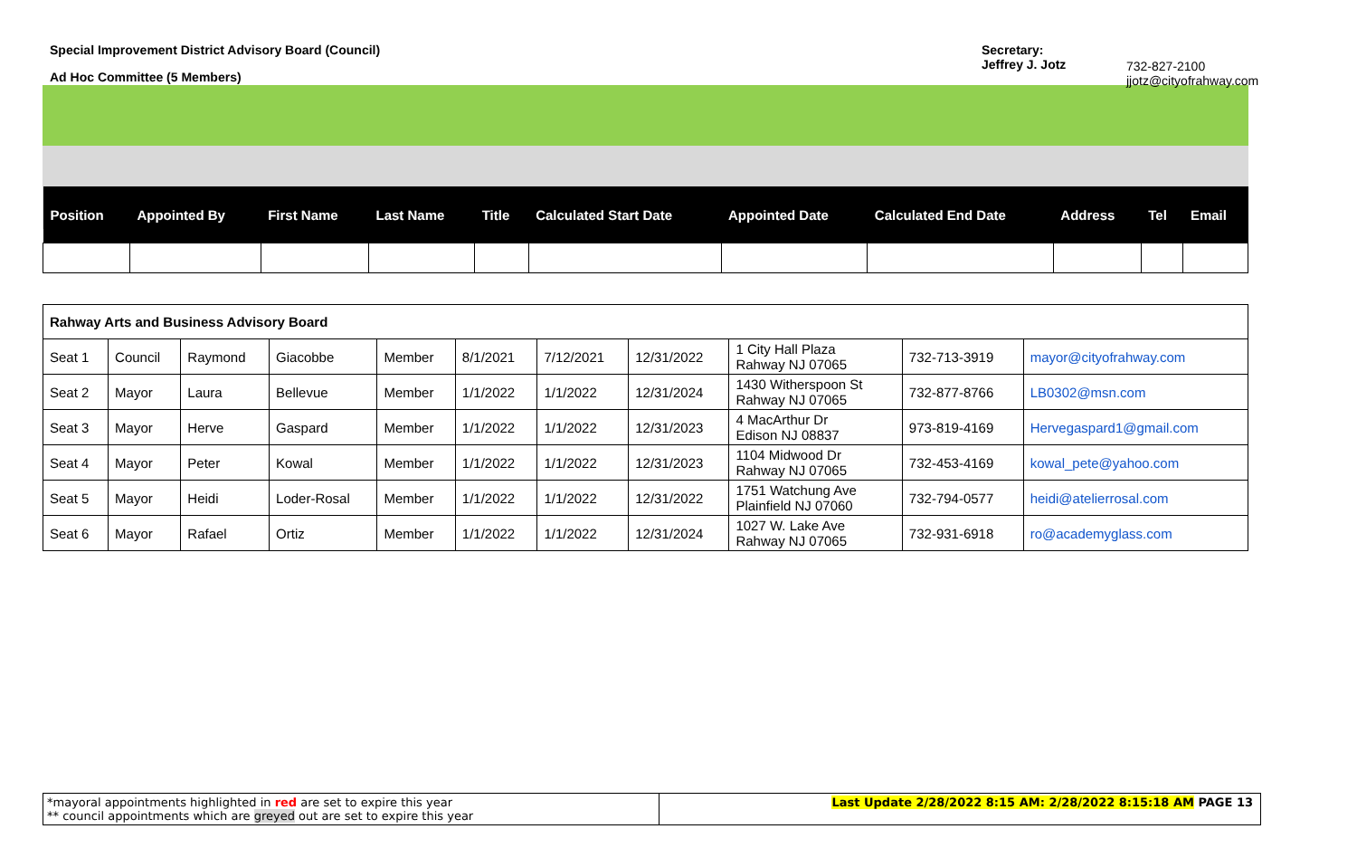Special Improvement District Advisory Board (Council)
Ad Hoc Committee (5 Members)
Secretary:
Jeffrey J. Jotz
732-827-2100
jjotz@cityofrahway.com
| Position | Appointed By | First Name | Last Name | Title | Calculated Start Date | Appointed Date | Calculated End Date | Address | Tel | Email |
| --- | --- | --- | --- | --- | --- | --- | --- | --- | --- | --- |
| Rahway Arts and Business Advisory Board | | | | | | | | | | |
| Seat 1 | Council | Raymond | Giacobbe | Member | 8/1/2021 | 7/12/2021 | 12/31/2022 | 1 City Hall Plaza Rahway NJ 07065 | 732-713-3919 | mayor@cityofrahway.com |
| Seat 2 | Mayor | Laura | Bellevue | Member | 1/1/2022 | 1/1/2022 | 12/31/2024 | 1430 Witherspoon St Rahway NJ 07065 | 732-877-8766 | LB0302@msn.com |
| Seat 3 | Mayor | Herve | Gaspard | Member | 1/1/2022 | 1/1/2022 | 12/31/2023 | 4 MacArthur Dr Edison NJ 08837 | 973-819-4169 | Hervegaspard1@gmail.com |
| Seat 4 | Mayor | Peter | Kowal | Member | 1/1/2022 | 1/1/2022 | 12/31/2023 | 1104 Midwood Dr Rahway NJ 07065 | 732-453-4169 | kowal_pete@yahoo.com |
| Seat 5 | Mayor | Heidi | Loder-Rosal | Member | 1/1/2022 | 1/1/2022 | 12/31/2022 | 1751 Watchung Ave Plainfield NJ 07060 | 732-794-0577 | heidi@atelierrosal.com |
| Seat 6 | Mayor | Rafael | Ortiz | Member | 1/1/2022 | 1/1/2022 | 12/31/2024 | 1027 W. Lake Ave Rahway NJ 07065 | 732-931-6918 | ro@academyglass.com |
*mayoral appointments highlighted in red are set to expire this year
** council appointments which are greyed out are set to expire this year
Last Update 2/28/2022 8:15 AM: 2/28/2022 8:15:18 AM PAGE 13